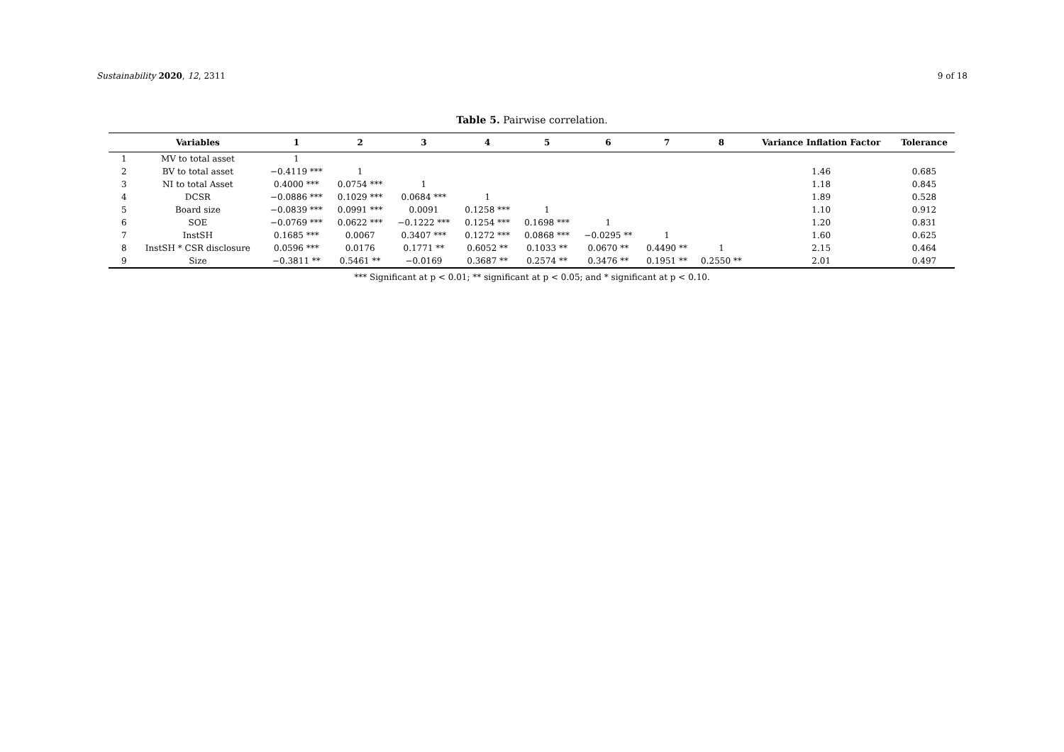Sustainability 2020, 12, 2311 9 of 18
Table 5. Pairwise correlation.
| | Variables | 1 | 2 | 3 | 4 | 5 | 6 | 7 | 8 | Variance Inflation Factor | Tolerance |
| --- | --- | --- | --- | --- | --- | --- | --- | --- | --- | --- | --- |
| 1 | MV to total asset | 1 | | | | | | | | | |
| 2 | BV to total asset | −0.4119 *** | 1 | | | | | | | 1.46 | 0.685 |
| 3 | NI to total Asset | 0.4000 *** | 0.0754 *** | 1 | | | | | | 1.18 | 0.845 |
| 4 | DCSR | −0.0886 *** | 0.1029 *** | 0.0684 *** | 1 | | | | | 1.89 | 0.528 |
| 5 | Board size | −0.0839 *** | 0.0991 *** | 0.0091 | 0.1258 *** | 1 | | | | 1.10 | 0.912 |
| 6 | SOE | −0.0769 *** | 0.0622 *** | −0.1222 *** | 0.1254 *** | 0.1698 *** | 1 | | | 1.20 | 0.831 |
| 7 | InstSH | 0.1685 *** | 0.0067 | 0.3407 *** | 0.1272 *** | 0.0868 *** | −0.0295 ** | 1 | | 1.60 | 0.625 |
| 8 | InstSH * CSR disclosure | 0.0596 *** | 0.0176 | 0.1771 ** | 0.6052 ** | 0.1033 ** | 0.0670 ** | 0.4490 ** | 1 | 2.15 | 0.464 |
| 9 | Size | −0.3811 ** | 0.5461 ** | −0.0169 | 0.3687 ** | 0.2574 ** | 0.3476 ** | 0.1951 ** | 0.2550 ** | 2.01 | 0.497 |
*** Significant at p < 0.01; ** significant at p < 0.05; and * significant at p < 0.10.